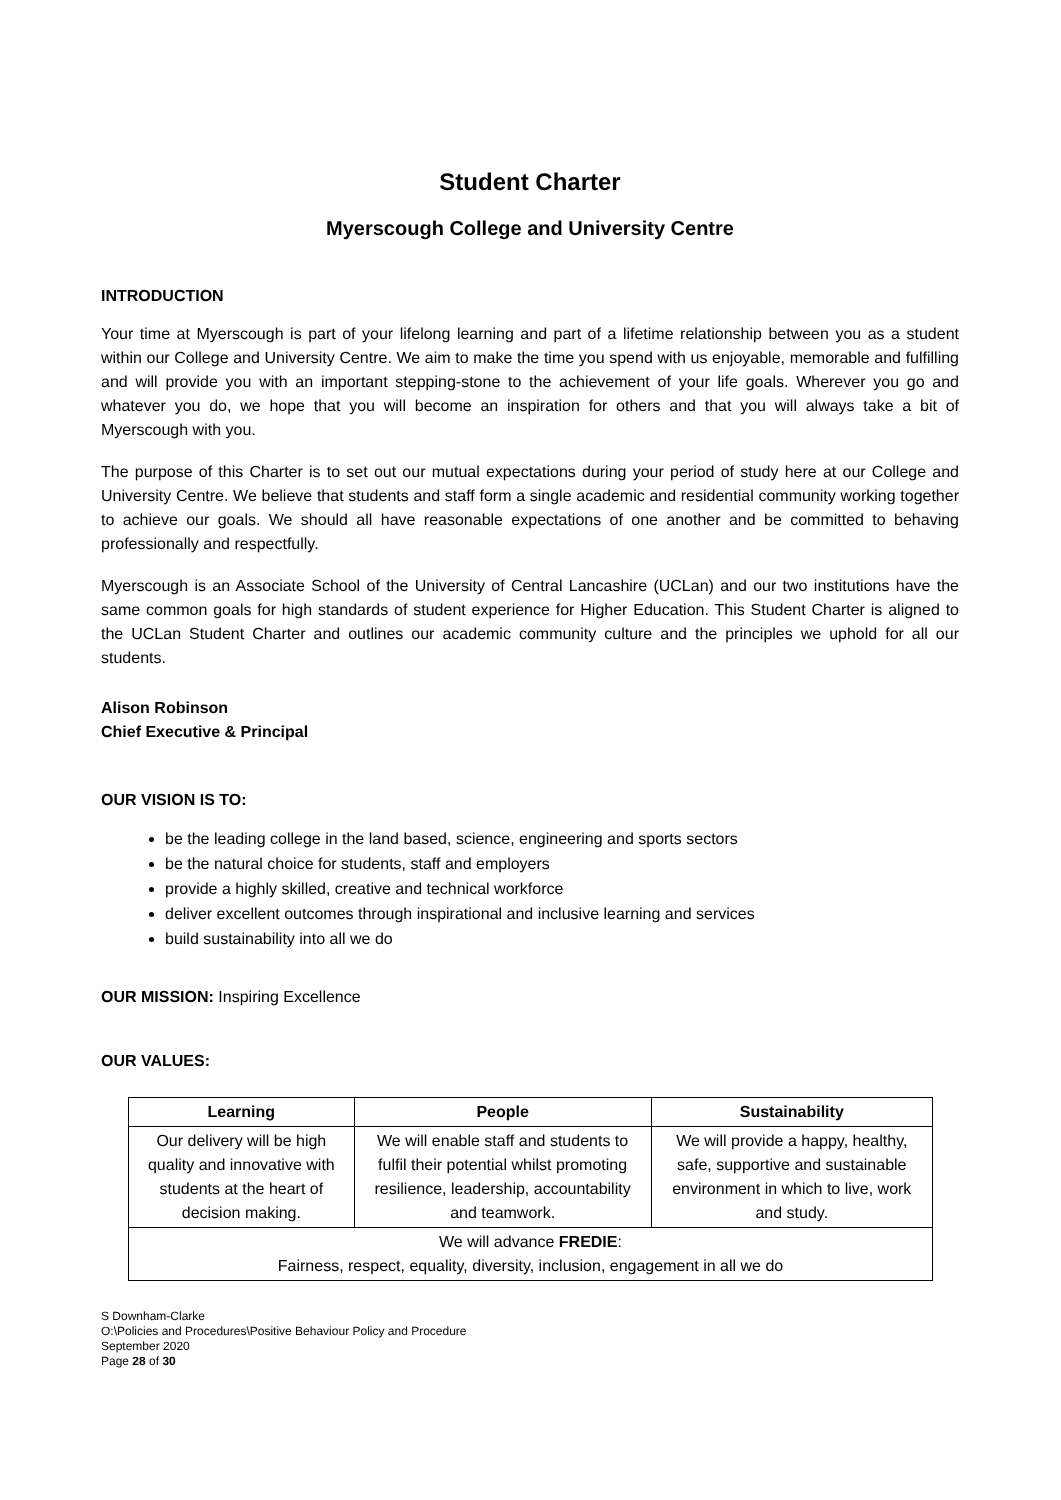Student Charter
Myerscough College and University Centre
INTRODUCTION
Your time at Myerscough is part of your lifelong learning and part of a lifetime relationship between you as a student within our College and University Centre. We aim to make the time you spend with us enjoyable, memorable and fulfilling and will provide you with an important stepping-stone to the achievement of your life goals. Wherever you go and whatever you do, we hope that you will become an inspiration for others and that you will always take a bit of Myerscough with you.
The purpose of this Charter is to set out our mutual expectations during your period of study here at our College and University Centre. We believe that students and staff form a single academic and residential community working together to achieve our goals. We should all have reasonable expectations of one another and be committed to behaving professionally and respectfully.
Myerscough is an Associate School of the University of Central Lancashire (UCLan) and our two institutions have the same common goals for high standards of student experience for Higher Education. This Student Charter is aligned to the UCLan Student Charter and outlines our academic community culture and the principles we uphold for all our students.
Alison Robinson
Chief Executive & Principal
OUR VISION IS TO:
be the leading college in the land based, science, engineering and sports sectors
be the natural choice for students, staff and employers
provide a highly skilled, creative and technical workforce
deliver excellent outcomes through inspirational and inclusive learning and services
build sustainability into all we do
OUR MISSION: Inspiring Excellence
OUR VALUES:
| Learning | People | Sustainability |
| --- | --- | --- |
| Our delivery will be high quality and innovative with students at the heart of decision making. | We will enable staff and students to fulfil their potential whilst promoting resilience, leadership, accountability and teamwork. | We will provide a happy, healthy, safe, supportive and sustainable environment in which to live, work and study. |
| We will advance FREDIE : Fairness, respect, equality, diversity, inclusion, engagement in all we do | | |
S Downham-Clarke
O:\Policies and Procedures\Positive Behaviour Policy and Procedure
September 2020
Page 28 of 30